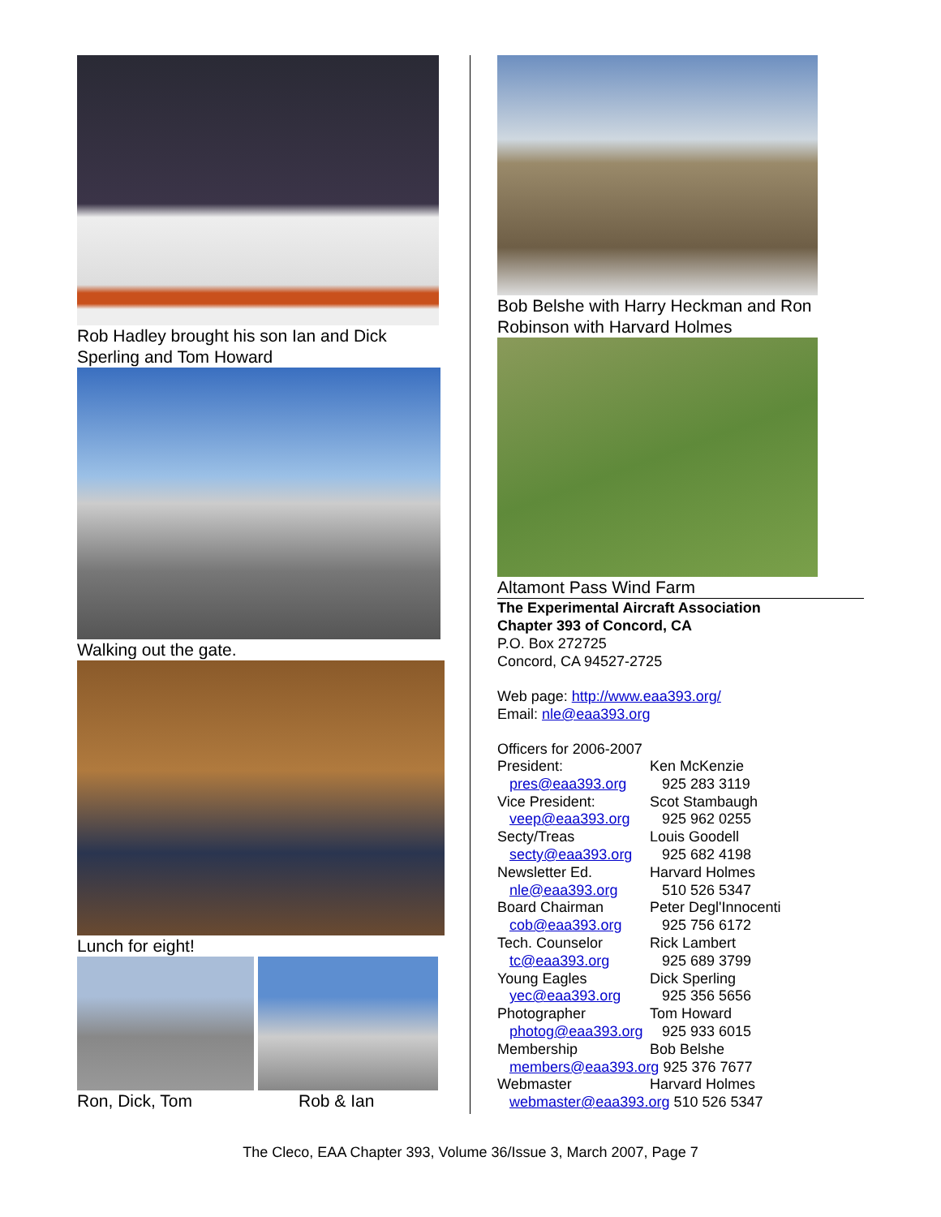Rob Hadley brought his son Ian and Dick Sperling and Tom Howard
Walking out the gate.
Lunch for eight!
Ron, Dick, Tom Rob & Ian
Bob Belshe with Harry Heckman and Ron Robinson with Harvard Holmes
Altamont Pass Wind Farm
The Experimental Aircraft Association
Chapter 393 of Concord, CA
P.O. Box 272725
Concord, CA 94527-2725
Web page: http://www.eaa393.org/
Email: nle@eaa393.org
Officers for 2006-2007
| President: | Ken McKenzie |
| pres@eaa393.org | 925 283 3119 |
| Vice President: | Scot Stambaugh |
| veep@eaa393.org | 925 962 0255 |
| Secty/Treas | Louis Goodell |
| secty@eaa393.org | 925 682 4198 |
| Newsletter Ed. | Harvard Holmes |
| nle@eaa393.org | 510 526 5347 |
| Board Chairman | Peter Degl'Innocenti |
| cob@eaa393.org | 925 756 6172 |
| Tech. Counselor | Rick Lambert |
| tc@eaa393.org | 925 689 3799 |
| Young Eagles | Dick Sperling |
| yec@eaa393.org | 925 356 5656 |
| Photographer | Tom Howard |
| photog@eaa393.org | 925 933 6015 |
| Membership | Bob Belshe |
| members@eaa393.org 925 376 7677 | |
| Webmaster | Harvard Holmes |
| webmaster@eaa393.org 510 526 5347 | |
The Cleco, EAA Chapter 393, Volume 36/Issue 3, March 2007, Page 7